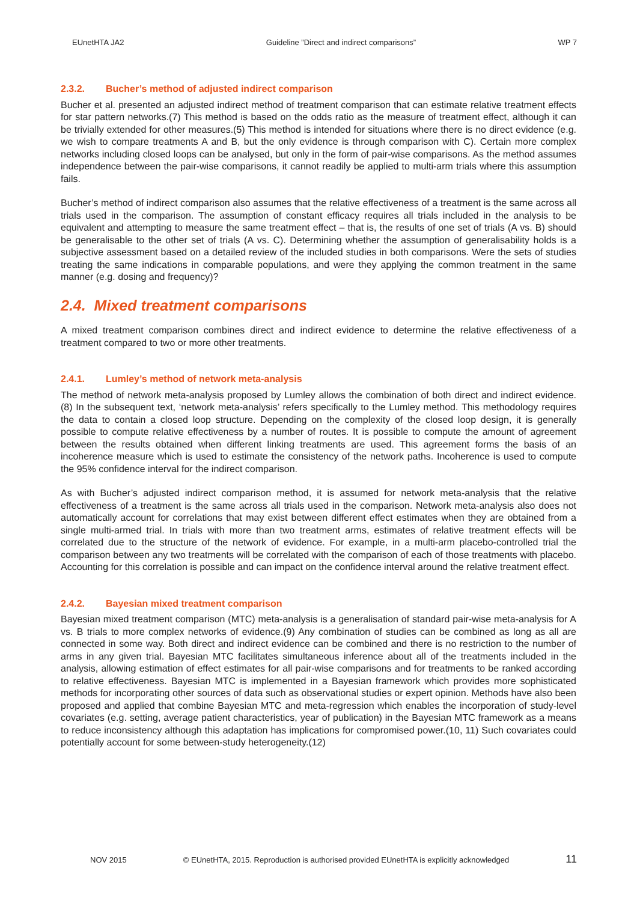EUnetHTA JA2 Guideline ”Direct and indirect comparisons” WP 7
2.3.2. Bucher’s method of adjusted indirect comparison
Bucher et al. presented an adjusted indirect method of treatment comparison that can estimate relative treatment effects for star pattern networks.(7) This method is based on the odds ratio as the measure of treatment effect, although it can be trivially extended for other measures.(5) This method is intended for situations where there is no direct evidence (e.g. we wish to compare treatments A and B, but the only evidence is through comparison with C). Certain more complex networks including closed loops can be analysed, but only in the form of pair-wise comparisons. As the method assumes independence between the pair-wise comparisons, it cannot readily be applied to multi-arm trials where this assumption fails.
Bucher’s method of indirect comparison also assumes that the relative effectiveness of a treatment is the same across all trials used in the comparison. The assumption of constant efficacy requires all trials included in the analysis to be equivalent and attempting to measure the same treatment effect – that is, the results of one set of trials (A vs. B) should be generalisable to the other set of trials (A vs. C). Determining whether the assumption of generalisability holds is a subjective assessment based on a detailed review of the included studies in both comparisons. Were the sets of studies treating the same indications in comparable populations, and were they applying the common treatment in the same manner (e.g. dosing and frequency)?
2.4. Mixed treatment comparisons
A mixed treatment comparison combines direct and indirect evidence to determine the relative effectiveness of a treatment compared to two or more other treatments.
2.4.1. Lumley’s method of network meta-analysis
The method of network meta-analysis proposed by Lumley allows the combination of both direct and indirect evidence.(8) In the subsequent text, ‘network meta-analysis’ refers specifically to the Lumley method. This methodology requires the data to contain a closed loop structure. Depending on the complexity of the closed loop design, it is generally possible to compute relative effectiveness by a number of routes. It is possible to compute the amount of agreement between the results obtained when different linking treatments are used. This agreement forms the basis of an incoherence measure which is used to estimate the consistency of the network paths. Incoherence is used to compute the 95% confidence interval for the indirect comparison.
As with Bucher’s adjusted indirect comparison method, it is assumed for network meta-analysis that the relative effectiveness of a treatment is the same across all trials used in the comparison. Network meta-analysis also does not automatically account for correlations that may exist between different effect estimates when they are obtained from a single multi-armed trial. In trials with more than two treatment arms, estimates of relative treatment effects will be correlated due to the structure of the network of evidence. For example, in a multi-arm placebo-controlled trial the comparison between any two treatments will be correlated with the comparison of each of those treatments with placebo. Accounting for this correlation is possible and can impact on the confidence interval around the relative treatment effect.
2.4.2. Bayesian mixed treatment comparison
Bayesian mixed treatment comparison (MTC) meta-analysis is a generalisation of standard pair-wise meta-analysis for A vs. B trials to more complex networks of evidence.(9) Any combination of studies can be combined as long as all are connected in some way. Both direct and indirect evidence can be combined and there is no restriction to the number of arms in any given trial. Bayesian MTC facilitates simultaneous inference about all of the treatments included in the analysis, allowing estimation of effect estimates for all pair-wise comparisons and for treatments to be ranked according to relative effectiveness. Bayesian MTC is implemented in a Bayesian framework which provides more sophisticated methods for incorporating other sources of data such as observational studies or expert opinion. Methods have also been proposed and applied that combine Bayesian MTC and meta-regression which enables the incorporation of study-level covariates (e.g. setting, average patient characteristics, year of publication) in the Bayesian MTC framework as a means to reduce inconsistency although this adaptation has implications for compromised power.(10, 11) Such covariates could potentially account for some between-study heterogeneity.(12)
NOV 2015 © EUnetHTA, 2015. Reproduction is authorised provided EUnetHTA is explicitly acknowledged 11